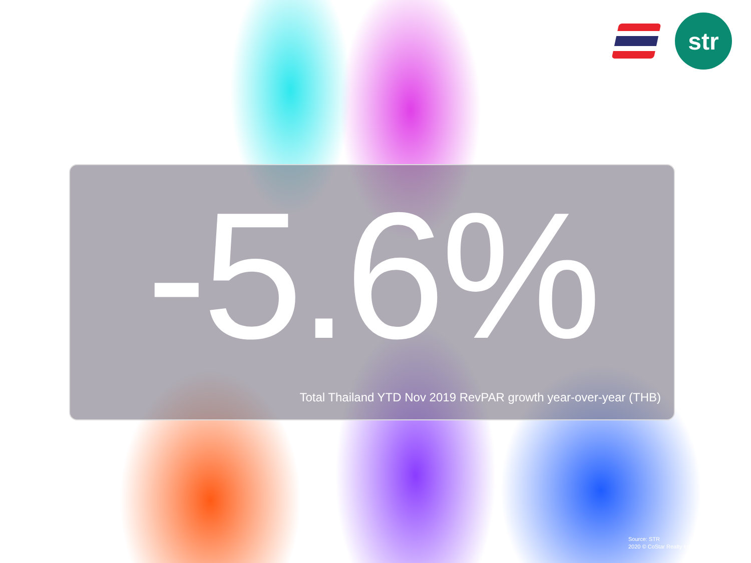str
-5.6%
Total Thailand YTD Nov 2019 RevPAR growth year-over-year (THB)
Source: STR
2020 © CoStar Realty Information